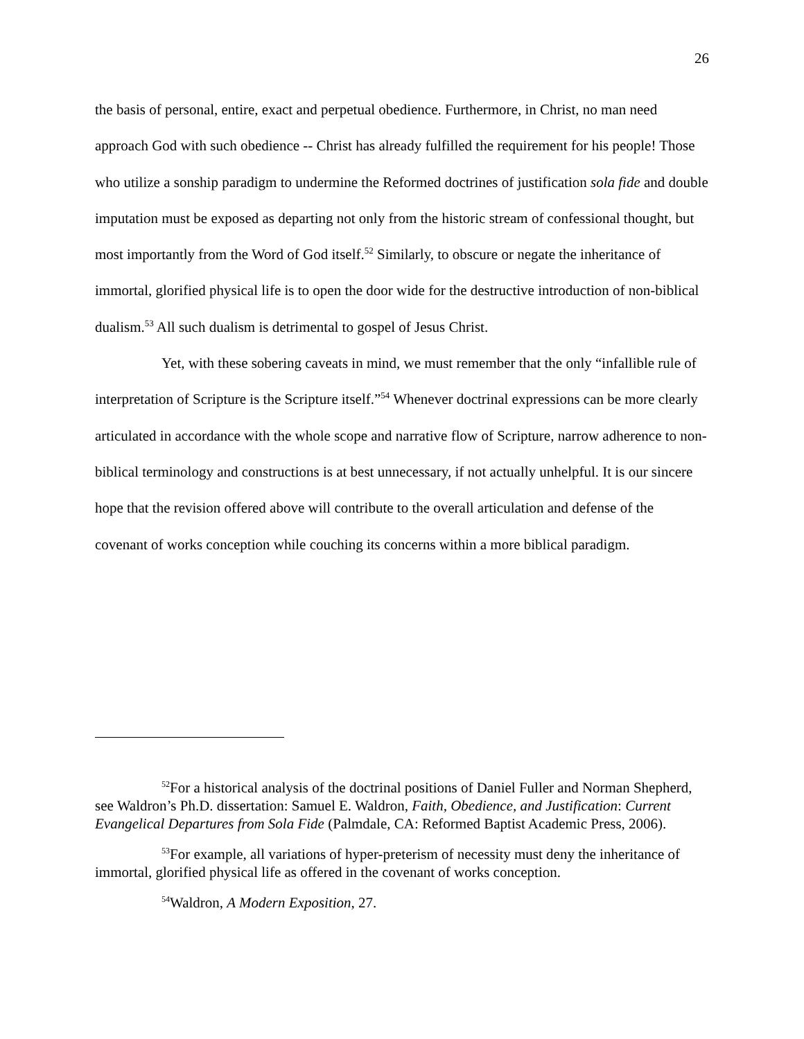26
the basis of personal, entire, exact and perpetual obedience. Furthermore, in Christ, no man need approach God with such obedience -- Christ has already fulfilled the requirement for his people! Those who utilize a sonship paradigm to undermine the Reformed doctrines of justification sola fide and double imputation must be exposed as departing not only from the historic stream of confessional thought, but most importantly from the Word of God itself.<sup>52</sup> Similarly, to obscure or negate the inheritance of immortal, glorified physical life is to open the door wide for the destructive introduction of non-biblical dualism.<sup>53</sup> All such dualism is detrimental to gospel of Jesus Christ.
Yet, with these sobering caveats in mind, we must remember that the only “infallible rule of interpretation of Scripture is the Scripture itself.”<sup>54</sup> Whenever doctrinal expressions can be more clearly articulated in accordance with the whole scope and narrative flow of Scripture, narrow adherence to non-biblical terminology and constructions is at best unnecessary, if not actually unhelpful. It is our sincere hope that the revision offered above will contribute to the overall articulation and defense of the covenant of works conception while couching its concerns within a more biblical paradigm.
<sup>52</sup> For a historical analysis of the doctrinal positions of Daniel Fuller and Norman Shepherd, see Waldron’s Ph.D. dissertation: Samuel E. Waldron, Faith, Obedience, and Justification: Current Evangelical Departures from Sola Fide (Palmdale, CA: Reformed Baptist Academic Press, 2006).
<sup>53</sup> For example, all variations of hyper-preterism of necessity must deny the inheritance of immortal, glorified physical life as offered in the covenant of works conception.
<sup>54</sup> Waldron, A Modern Exposition, 27.